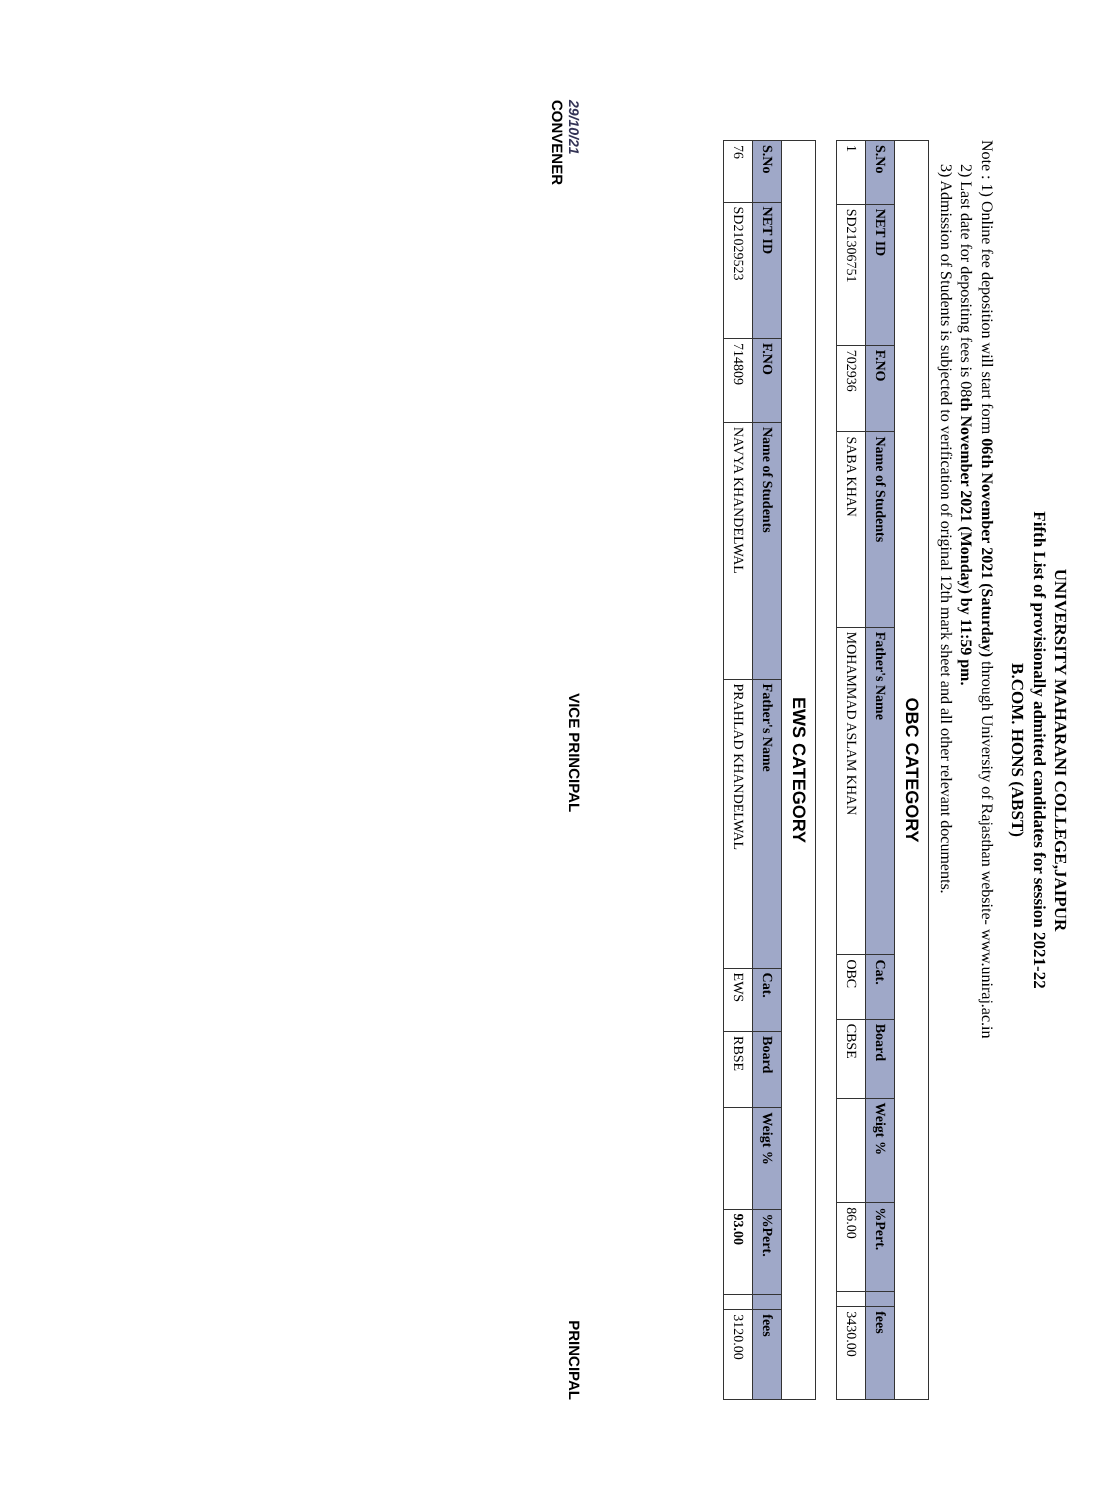UNIVERSITY MAHARANI COLLEGE,JAIPUR
Fifth List of provisionally admitted candidates for session 2021-22
B.COM. HONS (ABST)
Note : 1) Online fee deposition will start form 06th November 2021 (Saturday) through University of Rajasthan website- www.uniraj.ac.in
2) Last date for depositing fees is 08th November 2021 (Monday) by 11:59 pm.
3) Admission of Students is subjected to verification of original 12th mark sheet and all other relevant documents.
| OBC CATEGORY | | | | | | | | | | |
| S.No | NET ID | F.NO | Name of Students | Father's Name | Cat. | Board | Weigt % | %Pert. | | fees |
| 1 | SD21306751 | 702936 | SABA KHAN | MOHAMMAD ASLAM KHAN | OBC | CBSE | | 86.00 | | 3430.00 |
| EWS CATEGORY | | | | | | | | | | |
| S.No | NET ID | F.NO | Name of Students | Father's Name | Cat. | Board | Weigt % | %Pert. | | fees |
| 76 | SD21029523 | 714809 | NAVYA KHANDELWAL | PRAHLAD KHANDELWAL | EWS | RBSE | | 93.00 | | 3120.00 |
29/10/21
CONVENER
VICE PRINCIPAL
PRINCIPAL